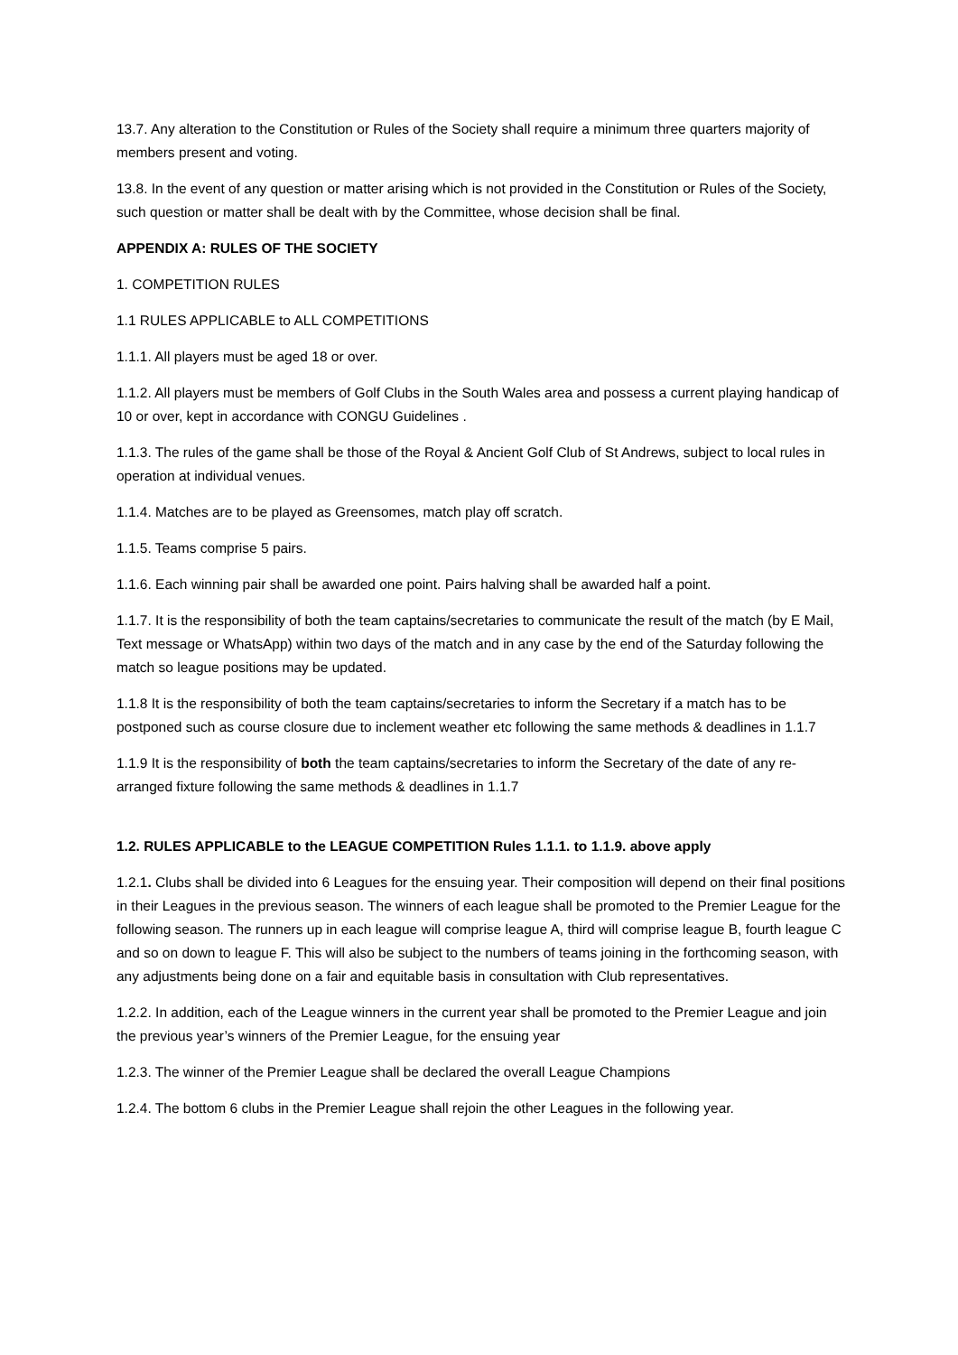13.7. Any alteration to the Constitution or Rules of the Society shall require a minimum three quarters majority of members present and voting.
13.8. In the event of any question or matter arising which is not provided in the Constitution or Rules of the Society, such question or matter shall be dealt with by the Committee, whose decision shall be final.
APPENDIX A: RULES OF THE SOCIETY
1. COMPETITION RULES
1.1 RULES APPLICABLE to ALL COMPETITIONS
1.1.1. All players must be aged 18 or over.
1.1.2. All players must be members of Golf Clubs in the South Wales area and possess a current playing handicap of 10 or over, kept in accordance with CONGU Guidelines .
1.1.3. The rules of the game shall be those of the Royal & Ancient Golf Club of St Andrews, subject to local rules in operation at individual venues.
1.1.4. Matches are to be played as Greensomes, match play off scratch.
1.1.5. Teams comprise 5 pairs.
1.1.6. Each winning pair shall be awarded one point. Pairs halving shall be awarded half a point.
1.1.7. It is the responsibility of both the team captains/secretaries to communicate the result of the match (by E Mail, Text message or WhatsApp) within two days of the match and in any case by the end of the Saturday following the match so league positions may be updated.
1.1.8 It is the responsibility of both the team captains/secretaries to inform the Secretary if a match has to be postponed such as course closure due to inclement weather etc following the same methods & deadlines in 1.1.7
1.1.9 It is the responsibility of both the team captains/secretaries to inform the Secretary of the date of any re-arranged fixture following the same methods & deadlines in 1.1.7
1.2. RULES APPLICABLE to the LEAGUE COMPETITION Rules 1.1.1. to 1.1.9. above apply
1.2.1. Clubs shall be divided into 6 Leagues for the ensuing year. Their composition will depend on their final positions in their Leagues in the previous season. The winners of each league shall be promoted to the Premier League for the following season. The runners up in each league will comprise league A, third will comprise league B, fourth league C and so on down to league F. This will also be subject to the numbers of teams joining in the forthcoming season, with any adjustments being done on a fair and equitable basis in consultation with Club representatives.
1.2.2. In addition, each of the League winners in the current year shall be promoted to the Premier League and join the previous year’s winners of the Premier League, for the ensuing year
1.2.3. The winner of the Premier League shall be declared the overall League Champions
1.2.4. The bottom 6 clubs in the Premier League shall rejoin the other Leagues in the following year.